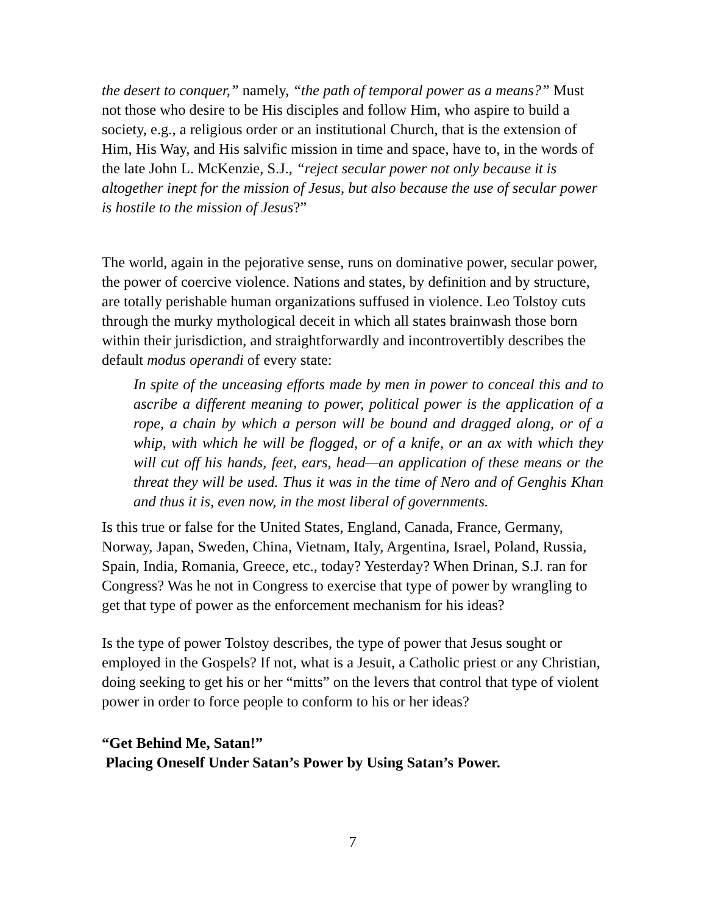the desert to conquer,” namely, “the path of temporal power as a means?” Must not those who desire to be His disciples and follow Him, who aspire to build a society, e.g., a religious order or an institutional Church, that is the extension of Him, His Way, and His salvific mission in time and space, have to, in the words of the late John L. McKenzie, S.J., “reject secular power not only because it is altogether inept for the mission of Jesus, but also because the use of secular power is hostile to the mission of Jesus?”
The world, again in the pejorative sense, runs on dominative power, secular power, the power of coercive violence. Nations and states, by definition and by structure, are totally perishable human organizations suffused in violence. Leo Tolstoy cuts through the murky mythological deceit in which all states brainwash those born within their jurisdiction, and straightforwardly and incontrovertibly describes the default modus operandi of every state:
In spite of the unceasing efforts made by men in power to conceal this and to ascribe a different meaning to power, political power is the application of a rope, a chain by which a person will be bound and dragged along, or of a whip, with which he will be flogged, or of a knife, or an ax with which they will cut off his hands, feet, ears, head—an application of these means or the threat they will be used. Thus it was in the time of Nero and of Genghis Khan and thus it is, even now, in the most liberal of governments.
Is this true or false for the United States, England, Canada, France, Germany, Norway, Japan, Sweden, China, Vietnam, Italy, Argentina, Israel, Poland, Russia, Spain, India, Romania, Greece, etc., today? Yesterday? When Drinan, S.J. ran for Congress? Was he not in Congress to exercise that type of power by wrangling to get that type of power as the enforcement mechanism for his ideas?
Is the type of power Tolstoy describes, the type of power that Jesus sought or employed in the Gospels? If not, what is a Jesuit, a Catholic priest or any Christian, doing seeking to get his or her “mitts” on the levers that control that type of violent power in order to force people to conform to his or her ideas?
“Get Behind Me, Satan!”
Placing Oneself Under Satan’s Power by Using Satan’s Power.
7